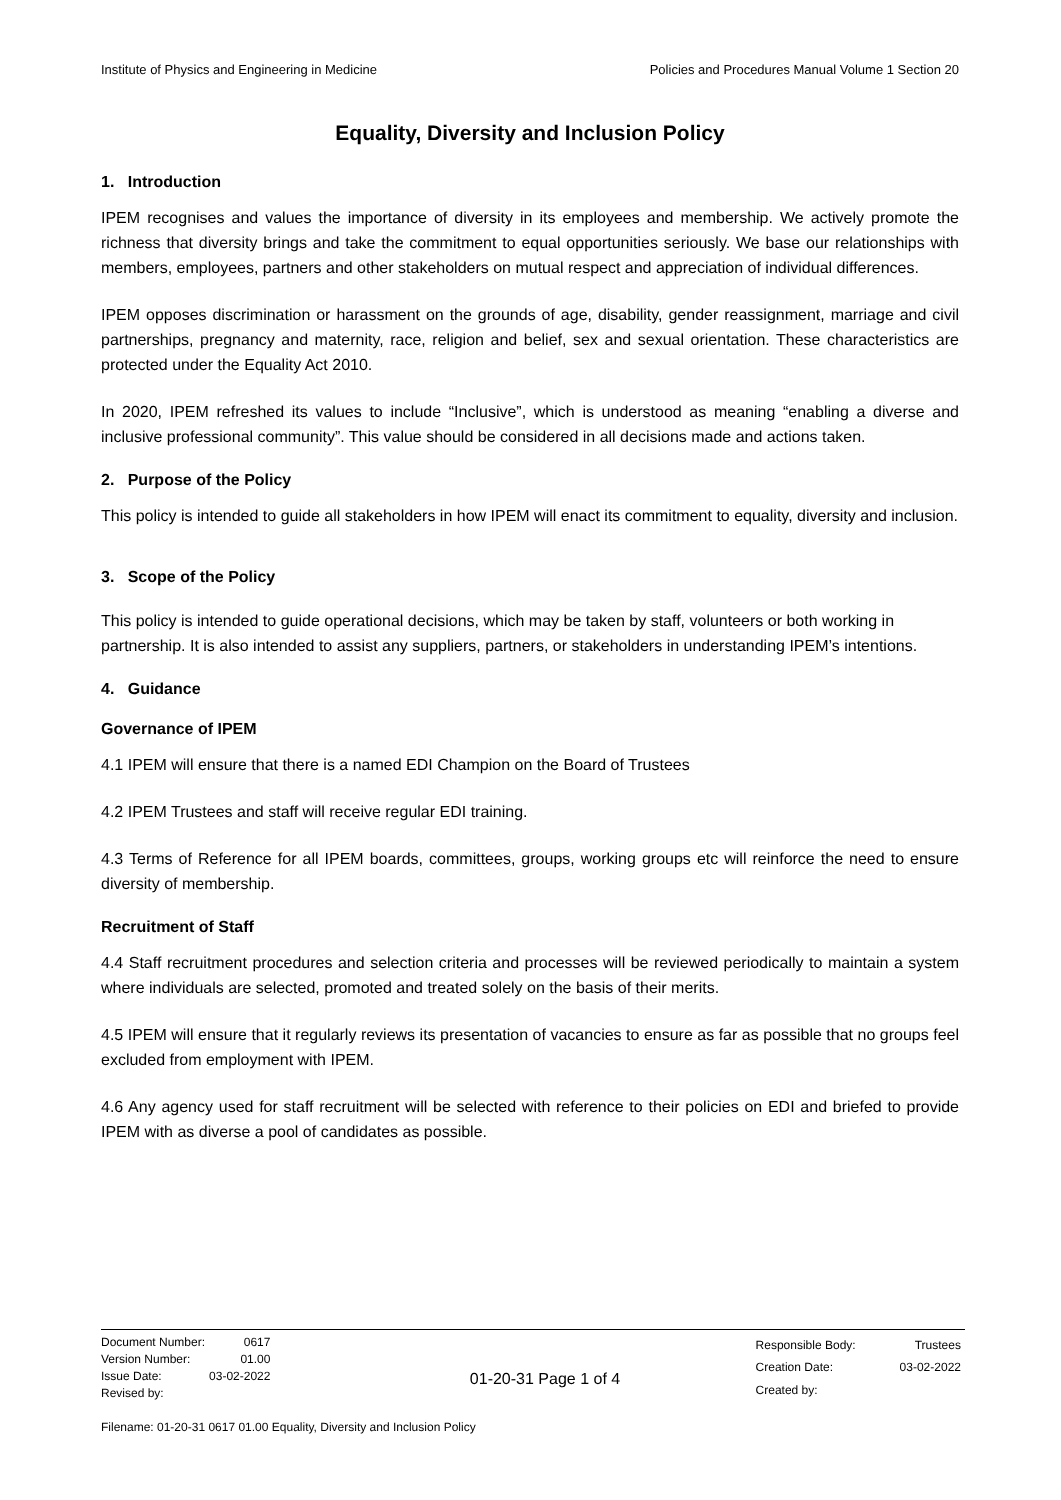Institute of Physics and Engineering in Medicine Policies and Procedures Manual Volume 1 Section 20
Equality, Diversity and Inclusion Policy
1. Introduction
IPEM recognises and values the importance of diversity in its employees and membership. We actively promote the richness that diversity brings and take the commitment to equal opportunities seriously. We base our relationships with members, employees, partners and other stakeholders on mutual respect and appreciation of individual differences.
IPEM opposes discrimination or harassment on the grounds of age, disability, gender reassignment, marriage and civil partnerships, pregnancy and maternity, race, religion and belief, sex and sexual orientation. These characteristics are protected under the Equality Act 2010.
In 2020, IPEM refreshed its values to include “Inclusive”, which is understood as meaning “enabling a diverse and inclusive professional community”. This value should be considered in all decisions made and actions taken.
2. Purpose of the Policy
This policy is intended to guide all stakeholders in how IPEM will enact its commitment to equality, diversity and inclusion.
3. Scope of the Policy
This policy is intended to guide operational decisions, which may be taken by staff, volunteers or both working in partnership. It is also intended to assist any suppliers, partners, or stakeholders in understanding IPEM’s intentions.
4. Guidance
Governance of IPEM
4.1 IPEM will ensure that there is a named EDI Champion on the Board of Trustees
4.2 IPEM Trustees and staff will receive regular EDI training.
4.3 Terms of Reference for all IPEM boards, committees, groups, working groups etc will reinforce the need to ensure diversity of membership.
Recruitment of Staff
4.4 Staff recruitment procedures and selection criteria and processes will be reviewed periodically to maintain a system where individuals are selected, promoted and treated solely on the basis of their merits.
4.5 IPEM will ensure that it regularly reviews its presentation of vacancies to ensure as far as possible that no groups feel excluded from employment with IPEM.
4.6 Any agency used for staff recruitment will be selected with reference to their policies on EDI and briefed to provide IPEM with as diverse a pool of candidates as possible.
| Document Number: | 0617 |
| Version Number: | 01.00 |
| Issue Date: | 03-02-2022 |
| Revised by: | |
01-20-31 Page 1 of 4
| Responsible Body: | Trustees |
| Creation Date: | 03-02-2022 |
| Created by: | |
Filename: 01-20-31 0617 01.00 Equality, Diversity and Inclusion Policy